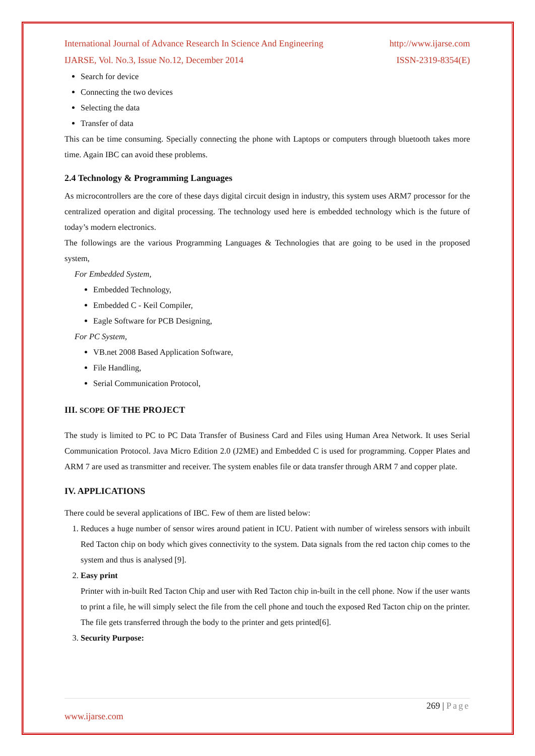International Journal of Advance Research In Science And Engineering http://www.ijarse.com
IJARSE, Vol. No.3, Issue No.12, December 2014 ISSN-2319-8354(E)
Search for device
Connecting the two devices
Selecting the data
Transfer of data
This can be time consuming. Specially connecting the phone with Laptops or computers through bluetooth takes more time. Again IBC can avoid these problems.
2.4 Technology & Programming Languages
As microcontrollers are the core of these days digital circuit design in industry, this system uses ARM7 processor for the centralized operation and digital processing. The technology used here is embedded technology which is the future of today’s modern electronics.
The followings are the various Programming Languages & Technologies that are going to be used in the proposed system,
For Embedded System,
Embedded Technology,
Embedded C - Keil Compiler,
Eagle Software for PCB Designing,
For PC System,
VB.net 2008 Based Application Software,
File Handling,
Serial Communication Protocol,
III. SCOPE OF THE PROJECT
The study is limited to PC to PC Data Transfer of Business Card and Files using Human Area Network. It uses Serial Communication Protocol. Java Micro Edition 2.0 (J2ME) and Embedded C is used for programming. Copper Plates and ARM 7 are used as transmitter and receiver. The system enables file or data transfer through ARM 7 and copper plate.
IV. APPLICATIONS
There could be several applications of IBC. Few of them are listed below:
1. Reduces a huge number of sensor wires around patient in ICU. Patient with number of wireless sensors with inbuilt Red Tacton chip on body which gives connectivity to the system. Data signals from the red tacton chip comes to the system and thus is analysed [9].
2. Easy print
Printer with in-built Red Tacton Chip and user with Red Tacton chip in-built in the cell phone. Now if the user wants to print a file, he will simply select the file from the cell phone and touch the exposed Red Tacton chip on the printer. The file gets transferred through the body to the printer and gets printed[6].
3. Security Purpose:
269 | Page
www.ijarse.com